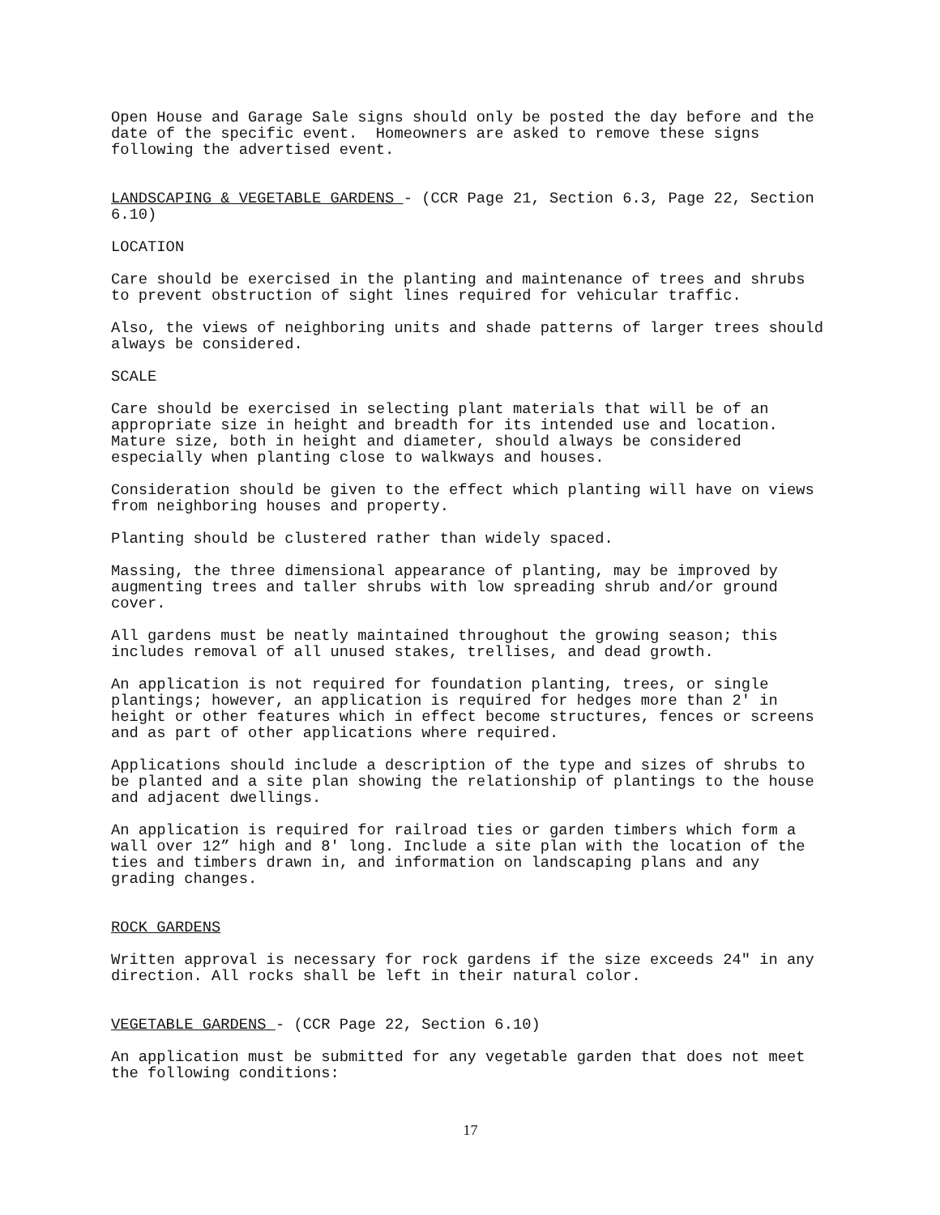Open House and Garage Sale signs should only be posted the day before and the date of the specific event. Homeowners are asked to remove these signs following the advertised event.
LANDSCAPING & VEGETABLE GARDENS - (CCR Page 21, Section 6.3, Page 22, Section 6.10)
LOCATION
Care should be exercised in the planting and maintenance of trees and shrubs to prevent obstruction of sight lines required for vehicular traffic.
Also, the views of neighboring units and shade patterns of larger trees should always be considered.
SCALE
Care should be exercised in selecting plant materials that will be of an appropriate size in height and breadth for its intended use and location. Mature size, both in height and diameter, should always be considered especially when planting close to walkways and houses.
Consideration should be given to the effect which planting will have on views from neighboring houses and property.
Planting should be clustered rather than widely spaced.
Massing, the three dimensional appearance of planting, may be improved by augmenting trees and taller shrubs with low spreading shrub and/or ground cover.
All gardens must be neatly maintained throughout the growing season; this includes removal of all unused stakes, trellises, and dead growth.
An application is not required for foundation planting, trees, or single plantings; however, an application is required for hedges more than 2' in height or other features which in effect become structures, fences or screens and as part of other applications where required.
Applications should include a description of the type and sizes of shrubs to be planted and a site plan showing the relationship of plantings to the house and adjacent dwellings.
An application is required for railroad ties or garden timbers which form a wall over 12” high and 8' long. Include a site plan with the location of the ties and timbers drawn in, and information on landscaping plans and any grading changes.
ROCK GARDENS
Written approval is necessary for rock gardens if the size exceeds 24" in any direction. All rocks shall be left in their natural color.
VEGETABLE GARDENS - (CCR Page 22, Section 6.10)
An application must be submitted for any vegetable garden that does not meet the following conditions:
17